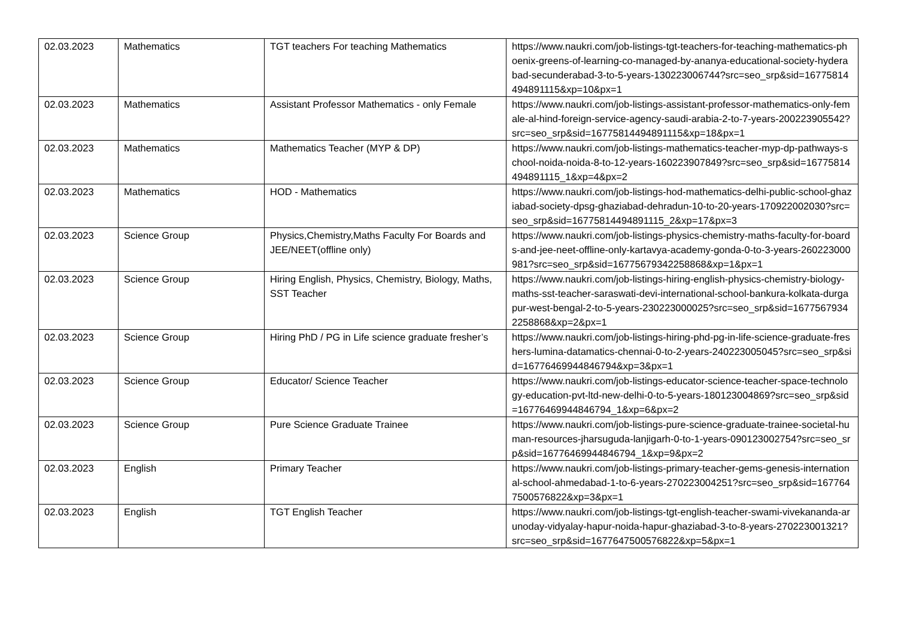| 02.03.2023 | Mathematics | TGT teachers For teaching Mathematics | https://www.naukri.com/job-listings-tgt-teachers-for-teaching-mathematics-phoenix-greens-of-learning-co-managed-by-ananya-educational-society-hyderabad-secunderabad-3-to-5-years-130223006744?src=seo_srp&sid=16775814494891115&xp=10&px=1 |
| 02.03.2023 | Mathematics | Assistant Professor Mathematics - only Female | https://www.naukri.com/job-listings-assistant-professor-mathematics-only-female-al-hind-foreign-service-agency-saudi-arabia-2-to-7-years-200223905542?src=seo_srp&sid=16775814494891115&xp=18&px=1 |
| 02.03.2023 | Mathematics | Mathematics Teacher (MYP & DP) | https://www.naukri.com/job-listings-mathematics-teacher-myp-dp-pathways-school-noida-noida-8-to-12-years-160223907849?src=seo_srp&sid=16775814494891115_1&xp=4&px=2 |
| 02.03.2023 | Mathematics | HOD - Mathematics | https://www.naukri.com/job-listings-hod-mathematics-delhi-public-school-ghaziabad-society-dpsg-ghaziabad-dehradun-10-to-20-years-170922002030?src=seo_srp&sid=16775814494891115_2&xp=17&px=3 |
| 02.03.2023 | Science Group | Physics,Chemistry,Maths Faculty For Boards and JEE/NEET(offline only) | https://www.naukri.com/job-listings-physics-chemistry-maths-faculty-for-boards-and-jee-neet-offline-only-kartavya-academy-gonda-0-to-3-years-260223000981?src=seo_srp&sid=16775679342258868&xp=1&px=1 |
| 02.03.2023 | Science Group | Hiring English, Physics, Chemistry, Biology, Maths, SST Teacher | https://www.naukri.com/job-listings-hiring-english-physics-chemistry-biology-maths-sst-teacher-saraswati-devi-international-school-bankura-kolkata-durgapur-west-bengal-2-to-5-years-230223000025?src=seo_srp&sid=16775679342258868&xp=2&px=1 |
| 02.03.2023 | Science Group | Hiring PhD / PG in Life science graduate fresher’s | https://www.naukri.com/job-listings-hiring-phd-pg-in-life-science-graduate-freshers-lumina-datamatics-chennai-0-to-2-years-240223005045?src=seo_srp&sid=16776469944846794&xp=3&px=1 |
| 02.03.2023 | Science Group | Educator/ Science Teacher | https://www.naukri.com/job-listings-educator-science-teacher-space-technology-education-pvt-ltd-new-delhi-0-to-5-years-180123004869?src=seo_srp&sid=16776469944846794_1&xp=6&px=2 |
| 02.03.2023 | Science Group | Pure Science Graduate Trainee | https://www.naukri.com/job-listings-pure-science-graduate-trainee-societal-human-resources-jharsuguda-lanjigarh-0-to-1-years-090123002754?src=seo_srp&sid=16776469944846794_1&xp=9&px=2 |
| 02.03.2023 | English | Primary Teacher | https://www.naukri.com/job-listings-primary-teacher-gems-genesis-international-school-ahmedabad-1-to-6-years-270223004251?src=seo_srp&sid=1677647500576822&xp=3&px=1 |
| 02.03.2023 | English | TGT English Teacher | https://www.naukri.com/job-listings-tgt-english-teacher-swami-vivekananda-arunoday-vidyalay-hapur-noida-hapur-ghaziabad-3-to-8-years-270223001321?src=seo_srp&sid=1677647500576822&xp=5&px=1 |